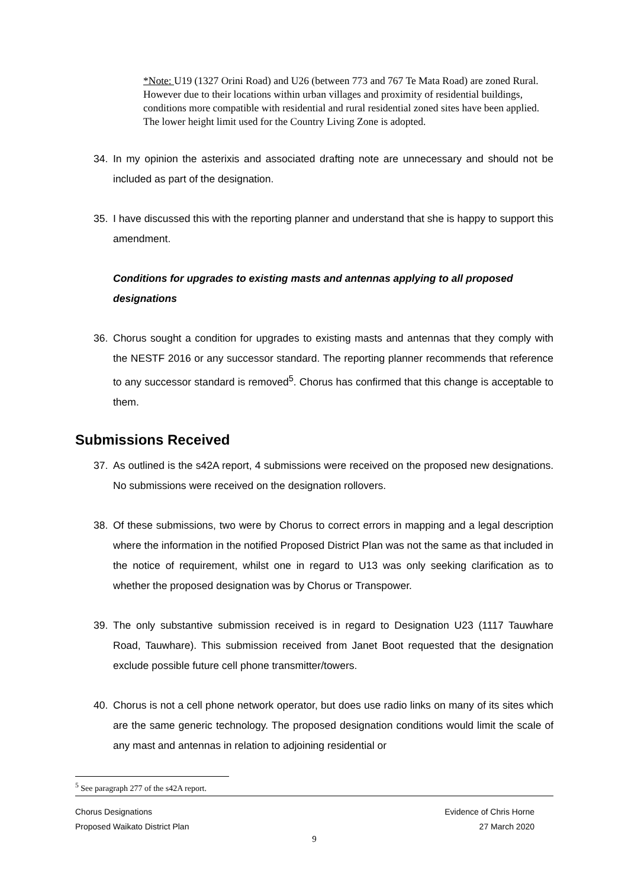*Note: U19 (1327 Orini Road) and U26 (between 773 and 767 Te Mata Road) are zoned Rural. However due to their locations within urban villages and proximity of residential buildings, conditions more compatible with residential and rural residential zoned sites have been applied. The lower height limit used for the Country Living Zone is adopted.
34. In my opinion the asterixis and associated drafting note are unnecessary and should not be included as part of the designation.
35. I have discussed this with the reporting planner and understand that she is happy to support this amendment.
Conditions for upgrades to existing masts and antennas applying to all proposed designations
36. Chorus sought a condition for upgrades to existing masts and antennas that they comply with the NESTF 2016 or any successor standard. The reporting planner recommends that reference to any successor standard is removed<sup>5</sup>. Chorus has confirmed that this change is acceptable to them.
Submissions Received
37. As outlined is the s42A report, 4 submissions were received on the proposed new designations. No submissions were received on the designation rollovers.
38. Of these submissions, two were by Chorus to correct errors in mapping and a legal description where the information in the notified Proposed District Plan was not the same as that included in the notice of requirement, whilst one in regard to U13 was only seeking clarification as to whether the proposed designation was by Chorus or Transpower.
39. The only substantive submission received is in regard to Designation U23 (1117 Tauwhare Road, Tauwhare). This submission received from Janet Boot requested that the designation exclude possible future cell phone transmitter/towers.
40. Chorus is not a cell phone network operator, but does use radio links on many of its sites which are the same generic technology. The proposed designation conditions would limit the scale of any mast and antennas in relation to adjoining residential or
<sup>5</sup> See paragraph 277 of the s42A report.
Chorus Designations
Proposed Waikato District Plan
Evidence of Chris Horne
27 March 2020
9